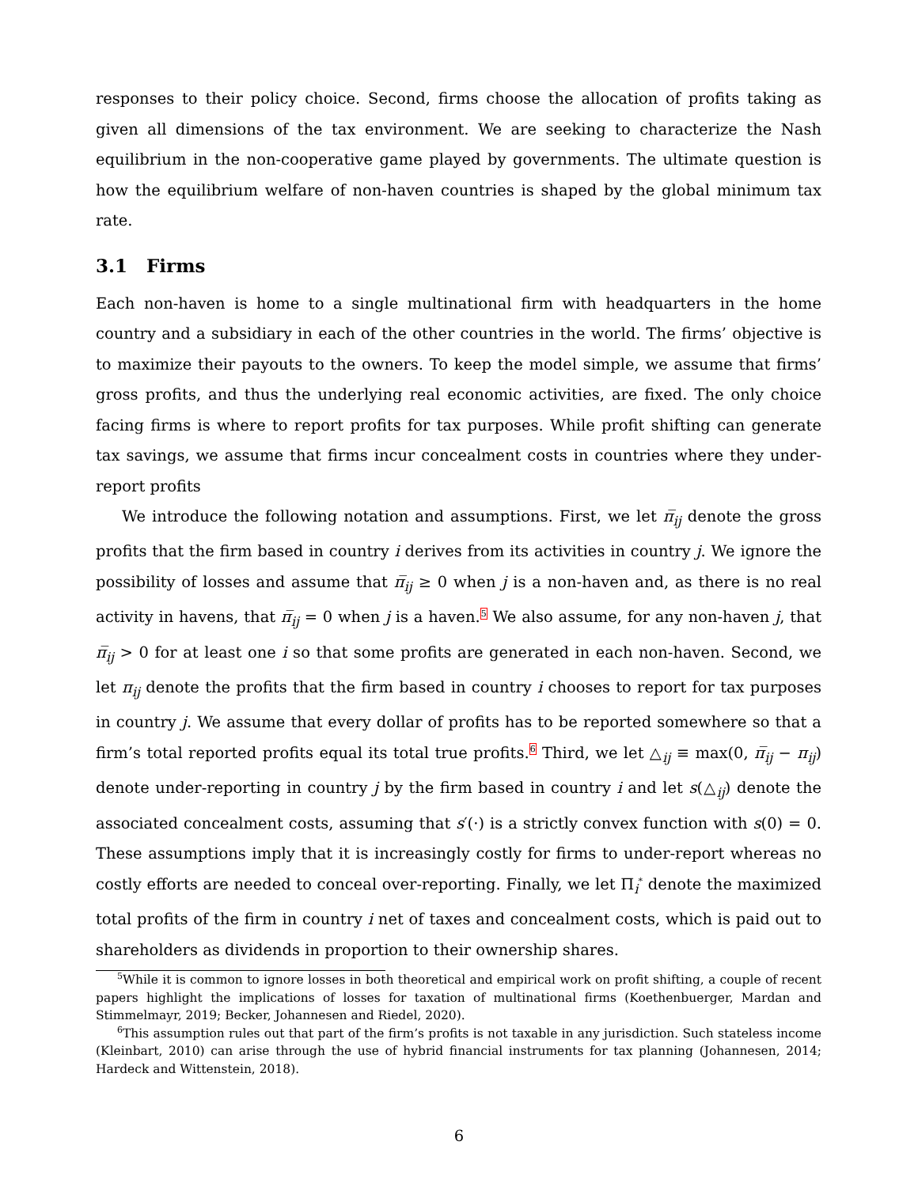responses to their policy choice. Second, firms choose the allocation of profits taking as given all dimensions of the tax environment. We are seeking to characterize the Nash equilibrium in the non-cooperative game played by governments. The ultimate question is how the equilibrium welfare of non-haven countries is shaped by the global minimum tax rate.
3.1 Firms
Each non-haven is home to a single multinational firm with headquarters in the home country and a subsidiary in each of the other countries in the world. The firms’ objective is to maximize their payouts to the owners. To keep the model simple, we assume that firms’ gross profits, and thus the underlying real economic activities, are fixed. The only choice facing firms is where to report profits for tax purposes. While profit shifting can generate tax savings, we assume that firms incur concealment costs in countries where they under-report profits
We introduce the following notation and assumptions. First, we let π̅<sub>ij</sub> denote the gross profits that the firm based in country i derives from its activities in country j. We ignore the possibility of losses and assume that π̅<sub>ij</sub> ≥ 0 when j is a non-haven and, as there is no real activity in havens, that π̅<sub>ij</sub> = 0 when j is a haven.<sup>5</sup> We also assume, for any non-haven j, that π̅<sub>ij</sub> > 0 for at least one i so that some profits are generated in each non-haven. Second, we let π<sub>ij</sub> denote the profits that the firm based in country i chooses to report for tax purposes in country j. We assume that every dollar of profits has to be reported somewhere so that a firm’s total reported profits equal its total true profits.<sup>6</sup> Third, we let △<sub>ij</sub> ≡ max(0, π̅<sub>ij</sub> − π<sub>ij</sub>) denote under-reporting in country j by the firm based in country i and let s(△<sub>ij</sub>) denote the associated concealment costs, assuming that s′(·) is a strictly convex function with s(0) = 0. These assumptions imply that it is increasingly costly for firms to under-report whereas no costly efforts are needed to conceal over-reporting. Finally, we let Π<sub>i</sub><sup>*</sup> denote the maximized total profits of the firm in country i net of taxes and concealment costs, which is paid out to shareholders as dividends in proportion to their ownership shares.
<sup>5</sup> While it is common to ignore losses in both theoretical and empirical work on profit shifting, a couple of recent papers highlight the implications of losses for taxation of multinational firms (Koethenbuerger, Mardan and Stimmelmayr, 2019; Becker, Johannesen and Riedel, 2020).
<sup>6</sup> This assumption rules out that part of the firm’s profits is not taxable in any jurisdiction. Such stateless income (Kleinbart, 2010) can arise through the use of hybrid financial instruments for tax planning (Johannesen, 2014; Hardeck and Wittenstein, 2018).
6